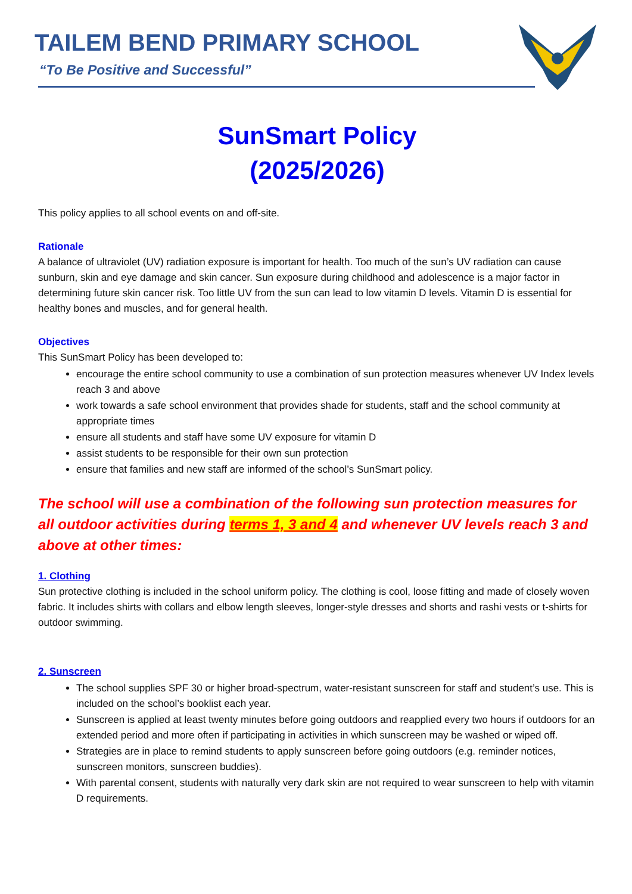TAILEM BEND PRIMARY SCHOOL
“To Be Positive and Successful”
SunSmart Policy
(2025/2026)
This policy applies to all school events on and off-site.
Rationale
A balance of ultraviolet (UV) radiation exposure is important for health. Too much of the sun’s UV radiation can cause sunburn, skin and eye damage and skin cancer. Sun exposure during childhood and adolescence is a major factor in determining future skin cancer risk. Too little UV from the sun can lead to low vitamin D levels. Vitamin D is essential for healthy bones and muscles, and for general health.
Objectives
This SunSmart Policy has been developed to:
encourage the entire school community to use a combination of sun protection measures whenever UV Index levels reach 3 and above
work towards a safe school environment that provides shade for students, staff and the school community at appropriate times
ensure all students and staff have some UV exposure for vitamin D
assist students to be responsible for their own sun protection
ensure that families and new staff are informed of the school’s SunSmart policy.
The school will use a combination of the following sun protection measures for all outdoor activities during terms 1, 3 and 4 and whenever UV levels reach 3 and above at other times:
1. Clothing
Sun protective clothing is included in the school uniform policy. The clothing is cool, loose fitting and made of closely woven fabric. It includes shirts with collars and elbow length sleeves, longer-style dresses and shorts and rashi vests or t-shirts for outdoor swimming.
2. Sunscreen
The school supplies SPF 30 or higher broad-spectrum, water-resistant sunscreen for staff and student’s use. This is included on the school’s booklist each year.
Sunscreen is applied at least twenty minutes before going outdoors and reapplied every two hours if outdoors for an extended period and more often if participating in activities in which sunscreen may be washed or wiped off.
Strategies are in place to remind students to apply sunscreen before going outdoors (e.g. reminder notices, sunscreen monitors, sunscreen buddies).
With parental consent, students with naturally very dark skin are not required to wear sunscreen to help with vitamin D requirements.